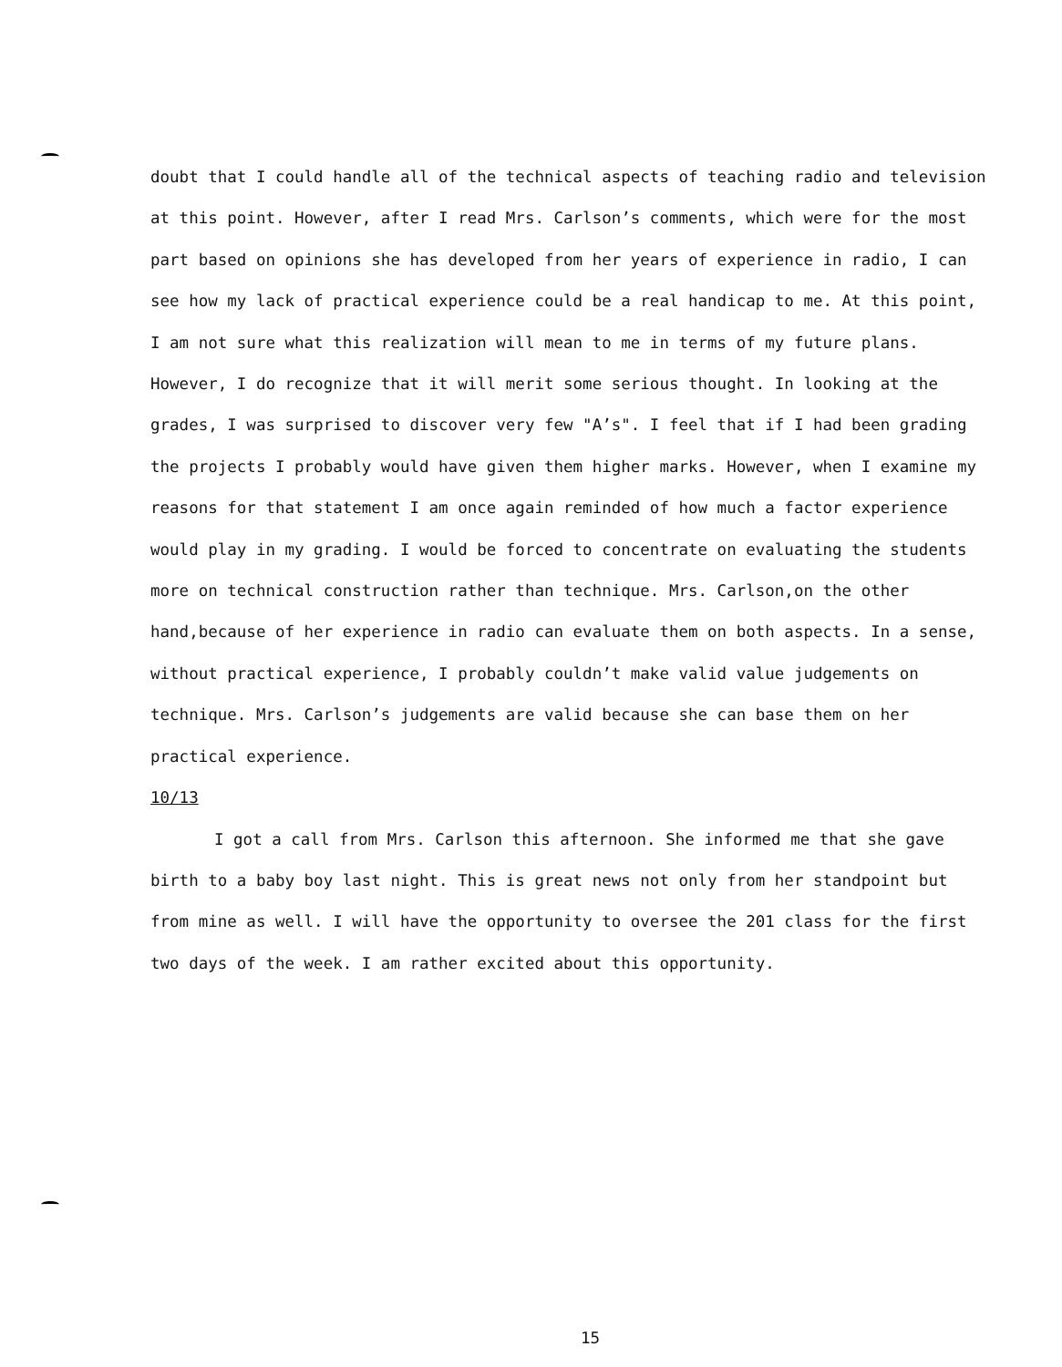doubt that I could handle all of the technical aspects of teaching radio and television at this point. However, after I read Mrs. Carlson’s comments, which were for the most part based on opinions she has developed from her years of experience in radio, I can see how my lack of practical experience could be a real handicap to me. At this point, I am not sure what this realization will mean to me in terms of my future plans. However, I do recognize that it will merit some serious thought. In looking at the grades, I was surprised to discover very few "A’s". I feel that if I had been grading the projects I probably would have given them higher marks. However, when I examine my reasons for that statement I am once again reminded of how much a factor experience would play in my grading. I would be forced to concentrate on evaluating the students more on technical construction rather than technique. Mrs. Carlson,on the other hand,because of her experience in radio can evaluate them on both aspects. In a sense, without practical experience, I probably couldn’t make valid value judgements on technique. Mrs. Carlson’s judgements are valid because she can base them on her practical experience.
10/13
I got a call from Mrs. Carlson this afternoon. She informed me that she gave birth to a baby boy last night. This is great news not only from her standpoint but from mine as well. I will have the opportunity to oversee the 201 class for the first two days of the week. I am rather excited about this opportunity.
15